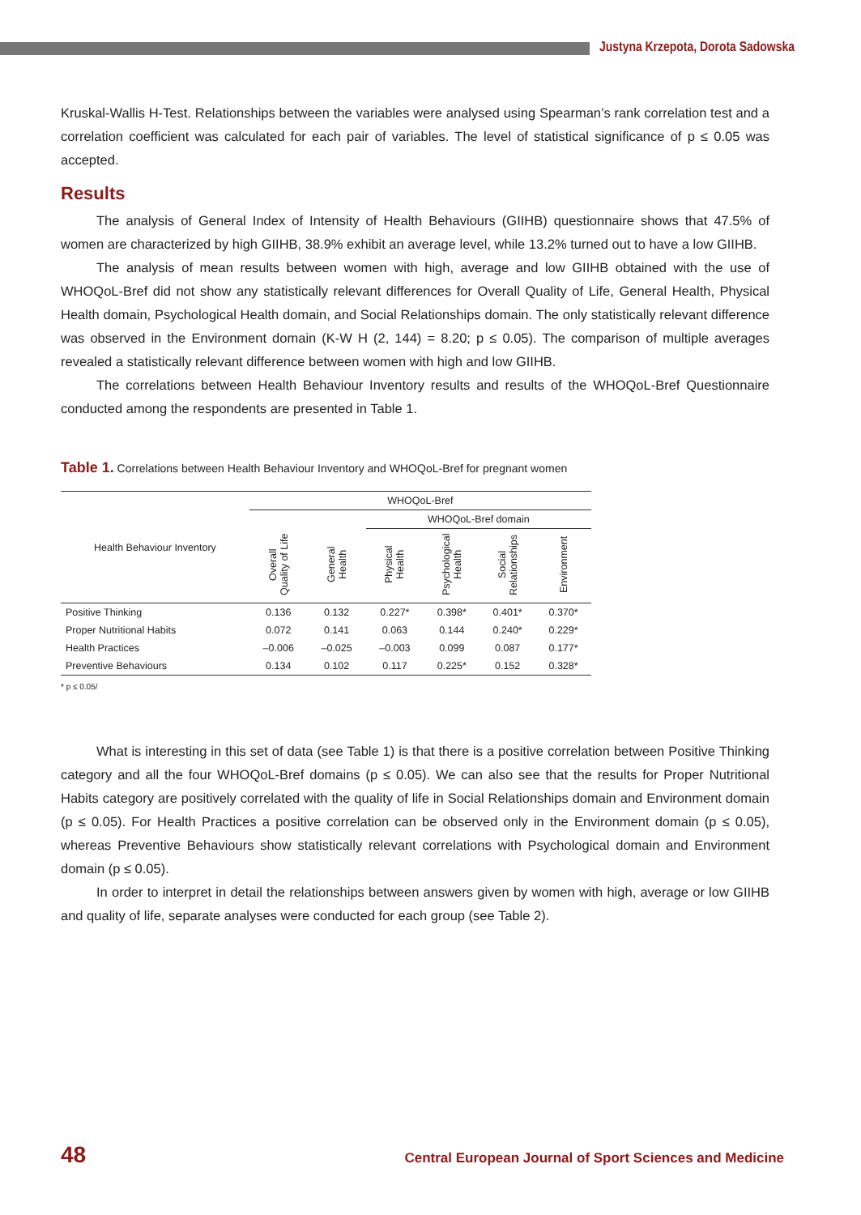Justyna Krzepota, Dorota Sadowska
Kruskal-Wallis H-Test. Relationships between the variables were analysed using Spearman’s rank correlation test and a correlation coefficient was calculated for each pair of variables. The level of statistical significance of p ≤ 0.05 was accepted.
Results
The analysis of General Index of Intensity of Health Behaviours (GIIHB) questionnaire shows that 47.5% of women are characterized by high GIIHB, 38.9% exhibit an average level, while 13.2% turned out to have a low GIIHB.
The analysis of mean results between women with high, average and low GIIHB obtained with the use of WHOQoL-Bref did not show any statistically relevant differences for Overall Quality of Life, General Health, Physical Health domain, Psychological Health domain, and Social Relationships domain. The only statistically relevant difference was observed in the Environment domain (K-W H (2, 144) = 8.20; p ≤ 0.05). The comparison of multiple averages revealed a statistically relevant difference between women with high and low GIIHB.
The correlations between Health Behaviour Inventory results and results of the WHOQoL-Bref Questionnaire conducted among the respondents are presented in Table 1.
Table 1. Correlations between Health Behaviour Inventory and WHOQoL-Bref for pregnant women
| Health Behaviour Inventory | WHOQoL-Bref | | | | | |
| --- | --- | --- | --- | --- | --- | --- |
| | | | WHOQoL-Bref domain | | | |
| | Overall Quality of Life | General Health | Physical Health | Psychological Health | Social Relationships | Environment |
| Positive Thinking | 0.136 | 0.132 | 0.227* | 0.398* | 0.401* | 0.370* |
| Proper Nutritional Habits | 0.072 | 0.141 | 0.063 | 0.144 | 0.240* | 0.229* |
| Health Practices | –0.006 | –0.025 | –0.003 | 0.099 | 0.087 | 0.177* |
| Preventive Behaviours | 0.134 | 0.102 | 0.117 | 0.225* | 0.152 | 0.328* |
* p ≤ 0.05/
What is interesting in this set of data (see Table 1) is that there is a positive correlation between Positive Thinking category and all the four WHOQoL-Bref domains (p ≤ 0.05). We can also see that the results for Proper Nutritional Habits category are positively correlated with the quality of life in Social Relationships domain and Environment domain (p ≤ 0.05). For Health Practices a positive correlation can be observed only in the Environment domain (p ≤ 0.05), whereas Preventive Behaviours show statistically relevant correlations with Psychological domain and Environment domain (p ≤ 0.05).
In order to interpret in detail the relationships between answers given by women with high, average or low GIIHB and quality of life, separate analyses were conducted for each group (see Table 2).
48 Central European Journal of Sport Sciences and Medicine